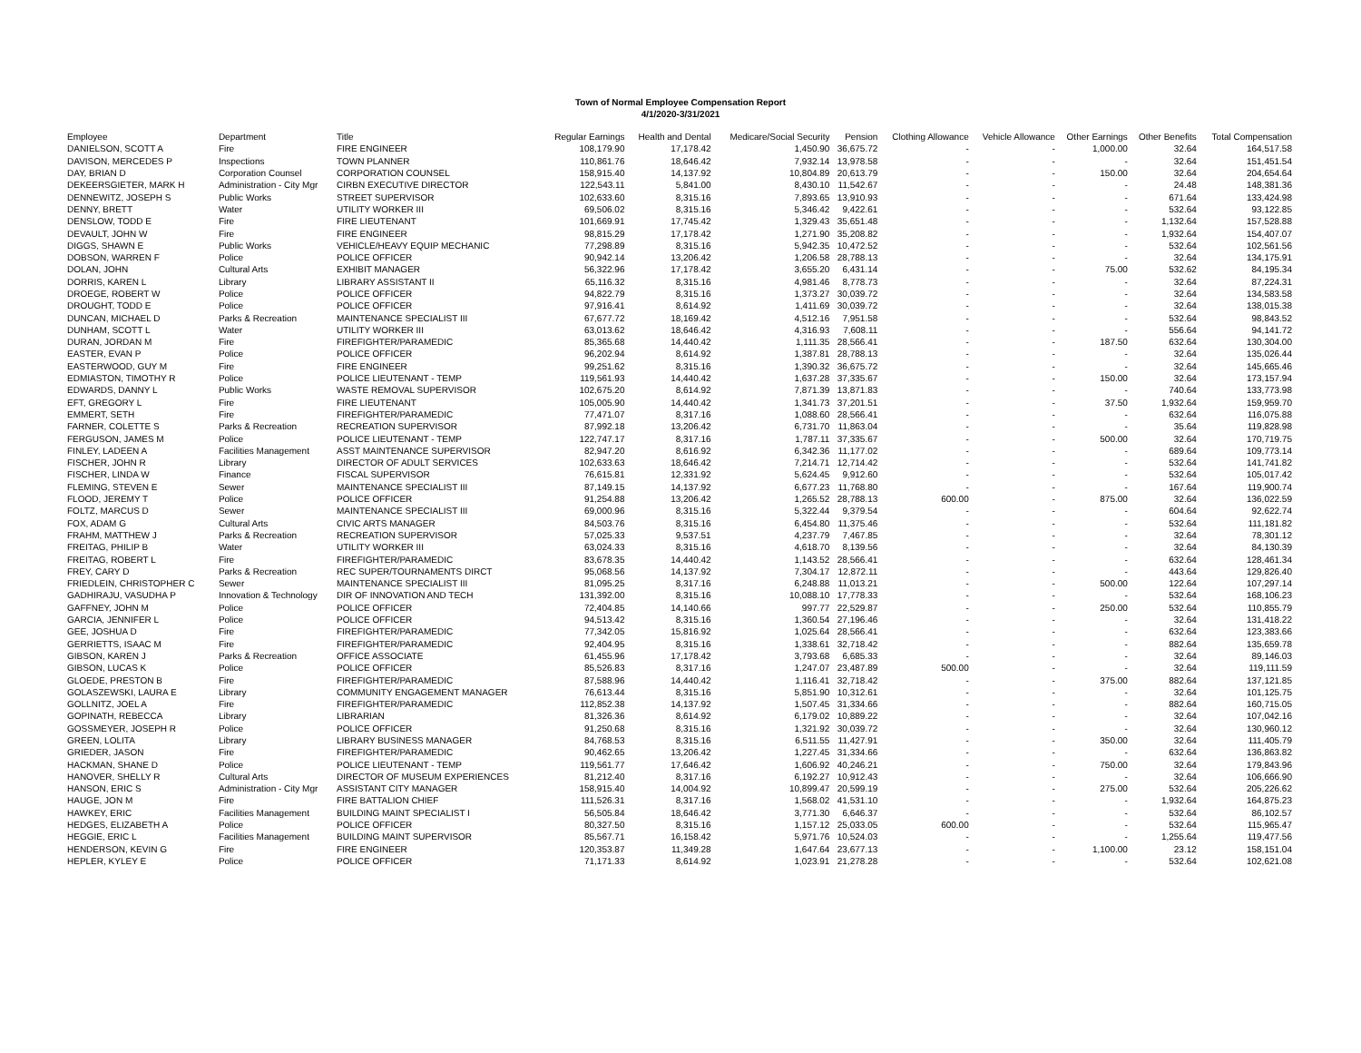Town of Normal Employee Compensation Report
4/1/2020-3/31/2021
| Employee | Department | Title | Regular Earnings | Health and Dental | Medicare/Social Security | Pension | Clothing Allowance | Vehicle Allowance | Other Earnings | Other Benefits | Total Compensation |
| --- | --- | --- | --- | --- | --- | --- | --- | --- | --- | --- | --- |
| DANIELSON, SCOTT A | Fire | FIRE ENGINEER | 108,179.90 | 17,178.42 | 1,450.90 | 36,675.72 | - | - | 1,000.00 | 32.64 | 164,517.58 |
| DAVISON, MERCEDES P | Inspections | TOWN PLANNER | 110,861.76 | 18,646.42 | 7,932.14 | 13,978.58 | - | - | - | 32.64 | 151,451.54 |
| DAY, BRIAN D | Corporation Counsel | CORPORATION COUNSEL | 158,915.40 | 14,137.92 | 10,804.89 | 20,613.79 | - | - | 150.00 | 32.64 | 204,654.64 |
| DEKEERSGIETER, MARK H | Administration - City Mgr | CIRBN EXECUTIVE DIRECTOR | 122,543.11 | 5,841.00 | 8,430.10 | 11,542.67 | - | - | - | 24.48 | 148,381.36 |
| DENNEWITZ, JOSEPH S | Public Works | STREET SUPERVISOR | 102,633.60 | 8,315.16 | 7,893.65 | 13,910.93 | - | - | - | 671.64 | 133,424.98 |
| DENNY, BRETT | Water | UTILITY WORKER III | 69,506.02 | 8,315.16 | 5,346.42 | 9,422.61 | - | - | - | 532.64 | 93,122.85 |
| DENSLOW, TODD E | Fire | FIRE LIEUTENANT | 101,669.91 | 17,745.42 | 1,329.43 | 35,651.48 | - | - | - | 1,132.64 | 157,528.88 |
| DEVAULT, JOHN W | Fire | FIRE ENGINEER | 98,815.29 | 17,178.42 | 1,271.90 | 35,208.82 | - | - | - | 1,932.64 | 154,407.07 |
| DIGGS, SHAWN E | Public Works | VEHICLE/HEAVY EQUIP MECHANIC | 77,298.89 | 8,315.16 | 5,942.35 | 10,472.52 | - | - | - | 532.64 | 102,561.56 |
| DOBSON, WARREN F | Police | POLICE OFFICER | 90,942.14 | 13,206.42 | 1,206.58 | 28,788.13 | - | - | - | 32.64 | 134,175.91 |
| DOLAN, JOHN | Cultural Arts | EXHIBIT MANAGER | 56,322.96 | 17,178.42 | 3,655.20 | 6,431.14 | - | - | 75.00 | 532.62 | 84,195.34 |
| DORRIS, KAREN L | Library | LIBRARY ASSISTANT II | 65,116.32 | 8,315.16 | 4,981.46 | 8,778.73 | - | - | - | 32.64 | 87,224.31 |
| DROEGE, ROBERT W | Police | POLICE OFFICER | 94,822.79 | 8,315.16 | 1,373.27 | 30,039.72 | - | - | - | 32.64 | 134,583.58 |
| DROUGHT, TODD E | Police | POLICE OFFICER | 97,916.41 | 8,614.92 | 1,411.69 | 30,039.72 | - | - | - | 32.64 | 138,015.38 |
| DUNCAN, MICHAEL D | Parks & Recreation | MAINTENANCE SPECIALIST III | 67,677.72 | 18,169.42 | 4,512.16 | 7,951.58 | - | - | - | 532.64 | 98,843.52 |
| DUNHAM, SCOTT L | Water | UTILITY WORKER III | 63,013.62 | 18,646.42 | 4,316.93 | 7,608.11 | - | - | - | 556.64 | 94,141.72 |
| DURAN, JORDAN M | Fire | FIREFIGHTER/PARAMEDIC | 85,365.68 | 14,440.42 | 1,111.35 | 28,566.41 | - | - | 187.50 | 632.64 | 130,304.00 |
| EASTER, EVAN P | Police | POLICE OFFICER | 96,202.94 | 8,614.92 | 1,387.81 | 28,788.13 | - | - | - | 32.64 | 135,026.44 |
| EASTERWOOD, GUY M | Fire | FIRE ENGINEER | 99,251.62 | 8,315.16 | 1,390.32 | 36,675.72 | - | - | - | 32.64 | 145,665.46 |
| EDMIASTON, TIMOTHY R | Police | POLICE LIEUTENANT - TEMP | 119,561.93 | 14,440.42 | 1,637.28 | 37,335.67 | - | - | 150.00 | 32.64 | 173,157.94 |
| EDWARDS, DANNY L | Public Works | WASTE REMOVAL SUPERVISOR | 102,675.20 | 8,614.92 | 7,871.39 | 13,871.83 | - | - | - | 740.64 | 133,773.98 |
| EFT, GREGORY L | Fire | FIRE LIEUTENANT | 105,005.90 | 14,440.42 | 1,341.73 | 37,201.51 | - | - | 37.50 | 1,932.64 | 159,959.70 |
| EMMERT, SETH | Fire | FIREFIGHTER/PARAMEDIC | 77,471.07 | 8,317.16 | 1,088.60 | 28,566.41 | - | - | - | 632.64 | 116,075.88 |
| FARNER, COLETTE S | Parks & Recreation | RECREATION SUPERVISOR | 87,992.18 | 13,206.42 | 6,731.70 | 11,863.04 | - | - | - | 35.64 | 119,828.98 |
| FERGUSON, JAMES M | Police | POLICE LIEUTENANT - TEMP | 122,747.17 | 8,317.16 | 1,787.11 | 37,335.67 | - | - | 500.00 | 32.64 | 170,719.75 |
| FINLEY, LADEEN A | Facilities Management | ASST MAINTENANCE SUPERVISOR | 82,947.20 | 8,616.92 | 6,342.36 | 11,177.02 | - | - | - | 689.64 | 109,773.14 |
| FISCHER, JOHN R | Library | DIRECTOR OF ADULT SERVICES | 102,633.63 | 18,646.42 | 7,214.71 | 12,714.42 | - | - | - | 532.64 | 141,741.82 |
| FISCHER, LINDA W | Finance | FISCAL SUPERVISOR | 76,615.81 | 12,331.92 | 5,624.45 | 9,912.60 | - | - | - | 532.64 | 105,017.42 |
| FLEMING, STEVEN E | Sewer | MAINTENANCE SPECIALIST III | 87,149.15 | 14,137.92 | 6,677.23 | 11,768.80 | - | - | - | 167.64 | 119,900.74 |
| FLOOD, JEREMY T | Police | POLICE OFFICER | 91,254.88 | 13,206.42 | 1,265.52 | 28,788.13 | 600.00 | - | 875.00 | 32.64 | 136,022.59 |
| FOLTZ, MARCUS D | Sewer | MAINTENANCE SPECIALIST III | 69,000.96 | 8,315.16 | 5,322.44 | 9,379.54 | - | - | - | 604.64 | 92,622.74 |
| FOX, ADAM G | Cultural Arts | CIVIC ARTS MANAGER | 84,503.76 | 8,315.16 | 6,454.80 | 11,375.46 | - | - | - | 532.64 | 111,181.82 |
| FRAHM, MATTHEW J | Parks & Recreation | RECREATION SUPERVISOR | 57,025.33 | 9,537.51 | 4,237.79 | 7,467.85 | - | - | - | 32.64 | 78,301.12 |
| FREITAG, PHILIP B | Water | UTILITY WORKER III | 63,024.33 | 8,315.16 | 4,618.70 | 8,139.56 | - | - | - | 32.64 | 84,130.39 |
| FREITAG, ROBERT L | Fire | FIREFIGHTER/PARAMEDIC | 83,678.35 | 14,440.42 | 1,143.52 | 28,566.41 | - | - | - | 632.64 | 128,461.34 |
| FREY, CARY D | Parks & Recreation | REC SUPER/TOURNAMENTS DIRCT | 95,068.56 | 14,137.92 | 7,304.17 | 12,872.11 | - | - | - | 443.64 | 129,826.40 |
| FRIEDLEIN, CHRISTOPHER C | Sewer | MAINTENANCE SPECIALIST III | 81,095.25 | 8,317.16 | 6,248.88 | 11,013.21 | - | - | 500.00 | 122.64 | 107,297.14 |
| GADHIRAJU, VASUDHA P | Innovation & Technology | DIR OF INNOVATION AND TECH | 131,392.00 | 8,315.16 | 10,088.10 | 17,778.33 | - | - | - | 532.64 | 168,106.23 |
| GAFFNEY, JOHN M | Police | POLICE OFFICER | 72,404.85 | 14,140.66 | 997.77 | 22,529.87 | - | - | 250.00 | 532.64 | 110,855.79 |
| GARCIA, JENNIFER L | Police | POLICE OFFICER | 94,513.42 | 8,315.16 | 1,360.54 | 27,196.46 | - | - | - | 32.64 | 131,418.22 |
| GEE, JOSHUA D | Fire | FIREFIGHTER/PARAMEDIC | 77,342.05 | 15,816.92 | 1,025.64 | 28,566.41 | - | - | - | 632.64 | 123,383.66 |
| GERRIETTS, ISAAC M | Fire | FIREFIGHTER/PARAMEDIC | 92,404.95 | 8,315.16 | 1,338.61 | 32,718.42 | - | - | - | 882.64 | 135,659.78 |
| GIBSON, KAREN J | Parks & Recreation | OFFICE ASSOCIATE | 61,455.96 | 17,178.42 | 3,793.68 | 6,685.33 | - | - | - | 32.64 | 89,146.03 |
| GIBSON, LUCAS K | Police | POLICE OFFICER | 85,526.83 | 8,317.16 | 1,247.07 | 23,487.89 | 500.00 | - | - | 32.64 | 119,111.59 |
| GLOEDE, PRESTON B | Fire | FIREFIGHTER/PARAMEDIC | 87,588.96 | 14,440.42 | 1,116.41 | 32,718.42 | - | - | 375.00 | 882.64 | 137,121.85 |
| GOLASZEWSKI, LAURA E | Library | COMMUNITY ENGAGEMENT MANAGER | 76,613.44 | 8,315.16 | 5,851.90 | 10,312.61 | - | - | - | 32.64 | 101,125.75 |
| GOLLNITZ, JOEL A | Fire | FIREFIGHTER/PARAMEDIC | 112,852.38 | 14,137.92 | 1,507.45 | 31,334.66 | - | - | - | 882.64 | 160,715.05 |
| GOPINATH, REBECCA | Library | LIBRARIAN | 81,326.36 | 8,614.92 | 6,179.02 | 10,889.22 | - | - | - | 32.64 | 107,042.16 |
| GOSSMEYER, JOSEPH R | Police | POLICE OFFICER | 91,250.68 | 8,315.16 | 1,321.92 | 30,039.72 | - | - | - | 32.64 | 130,960.12 |
| GREEN, LOLITA | Library | LIBRARY BUSINESS MANAGER | 84,768.53 | 8,315.16 | 6,511.55 | 11,427.91 | - | - | 350.00 | 32.64 | 111,405.79 |
| GRIEDER, JASON | Fire | FIREFIGHTER/PARAMEDIC | 90,462.65 | 13,206.42 | 1,227.45 | 31,334.66 | - | - | - | 632.64 | 136,863.82 |
| HACKMAN, SHANE D | Police | POLICE LIEUTENANT - TEMP | 119,561.77 | 17,646.42 | 1,606.92 | 40,246.21 | - | - | 750.00 | 32.64 | 179,843.96 |
| HANOVER, SHELLY R | Cultural Arts | DIRECTOR OF MUSEUM EXPERIENCES | 81,212.40 | 8,317.16 | 6,192.27 | 10,912.43 | - | - | - | 32.64 | 106,666.90 |
| HANSON, ERIC S | Administration - City Mgr | ASSISTANT CITY MANAGER | 158,915.40 | 14,004.92 | 10,899.47 | 20,599.19 | - | - | 275.00 | 532.64 | 205,226.62 |
| HAUGE, JON M | Fire | FIRE BATTALION CHIEF | 111,526.31 | 8,317.16 | 1,568.02 | 41,531.10 | - | - | - | 1,932.64 | 164,875.23 |
| HAWKEY, ERIC | Facilities Management | BUILDING MAINT SPECIALIST I | 56,505.84 | 18,646.42 | 3,771.30 | 6,646.37 | - | - | - | 532.64 | 86,102.57 |
| HEDGES, ELIZABETH A | Police | POLICE OFFICER | 80,327.50 | 8,315.16 | 1,157.12 | 25,033.05 | 600.00 | - | - | 532.64 | 115,965.47 |
| HEGGIE, ERIC L | Facilities Management | BUILDING MAINT SUPERVISOR | 85,567.71 | 16,158.42 | 5,971.76 | 10,524.03 | - | - | - | 1,255.64 | 119,477.56 |
| HENDERSON, KEVIN G | Fire | FIRE ENGINEER | 120,353.87 | 11,349.28 | 1,647.64 | 23,677.13 | - | - | 1,100.00 | 23.12 | 158,151.04 |
| HEPLER, KYLEY E | Police | POLICE OFFICER | 71,171.33 | 8,614.92 | 1,023.91 | 21,278.28 | - | - | - | 532.64 | 102,621.08 |